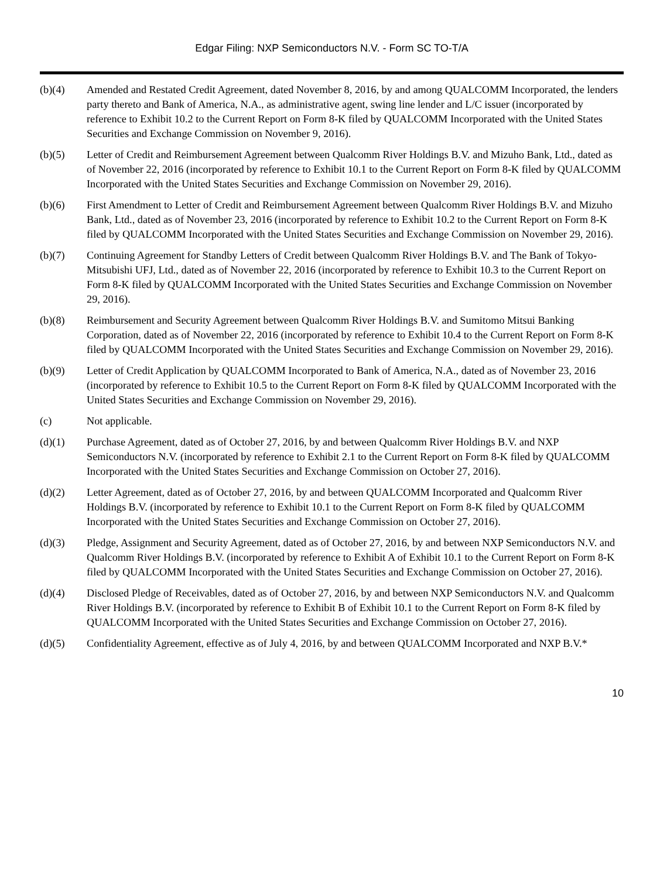Edgar Filing: NXP Semiconductors N.V. - Form SC TO-T/A
(b)(4) Amended and Restated Credit Agreement, dated November 8, 2016, by and among QUALCOMM Incorporated, the lenders party thereto and Bank of America, N.A., as administrative agent, swing line lender and L/C issuer (incorporated by reference to Exhibit 10.2 to the Current Report on Form 8-K filed by QUALCOMM Incorporated with the United States Securities and Exchange Commission on November 9, 2016).
(b)(5) Letter of Credit and Reimbursement Agreement between Qualcomm River Holdings B.V. and Mizuho Bank, Ltd., dated as of November 22, 2016 (incorporated by reference to Exhibit 10.1 to the Current Report on Form 8-K filed by QUALCOMM Incorporated with the United States Securities and Exchange Commission on November 29, 2016).
(b)(6) First Amendment to Letter of Credit and Reimbursement Agreement between Qualcomm River Holdings B.V. and Mizuho Bank, Ltd., dated as of November 23, 2016 (incorporated by reference to Exhibit 10.2 to the Current Report on Form 8-K filed by QUALCOMM Incorporated with the United States Securities and Exchange Commission on November 29, 2016).
(b)(7) Continuing Agreement for Standby Letters of Credit between Qualcomm River Holdings B.V. and The Bank of Tokyo-Mitsubishi UFJ, Ltd., dated as of November 22, 2016 (incorporated by reference to Exhibit 10.3 to the Current Report on Form 8-K filed by QUALCOMM Incorporated with the United States Securities and Exchange Commission on November 29, 2016).
(b)(8) Reimbursement and Security Agreement between Qualcomm River Holdings B.V. and Sumitomo Mitsui Banking Corporation, dated as of November 22, 2016 (incorporated by reference to Exhibit 10.4 to the Current Report on Form 8-K filed by QUALCOMM Incorporated with the United States Securities and Exchange Commission on November 29, 2016).
(b)(9) Letter of Credit Application by QUALCOMM Incorporated to Bank of America, N.A., dated as of November 23, 2016 (incorporated by reference to Exhibit 10.5 to the Current Report on Form 8-K filed by QUALCOMM Incorporated with the United States Securities and Exchange Commission on November 29, 2016).
(c) Not applicable.
(d)(1) Purchase Agreement, dated as of October 27, 2016, by and between Qualcomm River Holdings B.V. and NXP Semiconductors N.V. (incorporated by reference to Exhibit 2.1 to the Current Report on Form 8-K filed by QUALCOMM Incorporated with the United States Securities and Exchange Commission on October 27, 2016).
(d)(2) Letter Agreement, dated as of October 27, 2016, by and between QUALCOMM Incorporated and Qualcomm River Holdings B.V. (incorporated by reference to Exhibit 10.1 to the Current Report on Form 8-K filed by QUALCOMM Incorporated with the United States Securities and Exchange Commission on October 27, 2016).
(d)(3) Pledge, Assignment and Security Agreement, dated as of October 27, 2016, by and between NXP Semiconductors N.V. and Qualcomm River Holdings B.V. (incorporated by reference to Exhibit A of Exhibit 10.1 to the Current Report on Form 8-K filed by QUALCOMM Incorporated with the United States Securities and Exchange Commission on October 27, 2016).
(d)(4) Disclosed Pledge of Receivables, dated as of October 27, 2016, by and between NXP Semiconductors N.V. and Qualcomm River Holdings B.V. (incorporated by reference to Exhibit B of Exhibit 10.1 to the Current Report on Form 8-K filed by QUALCOMM Incorporated with the United States Securities and Exchange Commission on October 27, 2016).
(d)(5) Confidentiality Agreement, effective as of July 4, 2016, by and between QUALCOMM Incorporated and NXP B.V.*
10